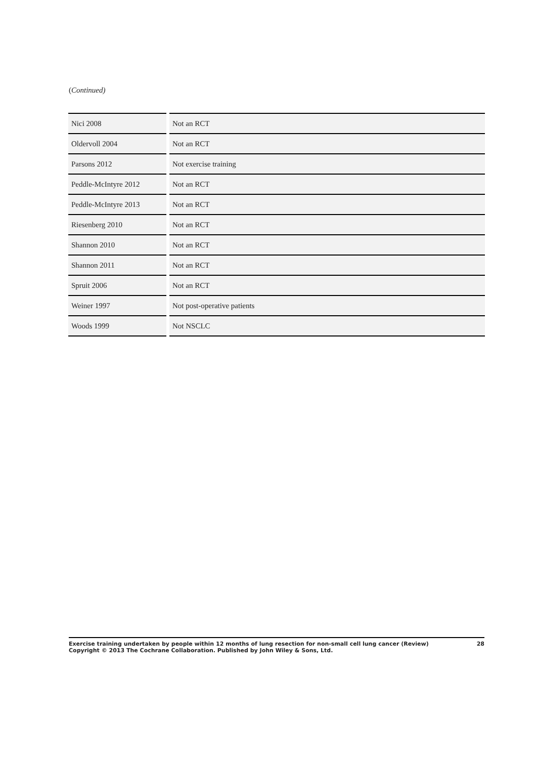(Continued)
| Nici 2008 | Not an RCT |
| Oldervoll 2004 | Not an RCT |
| Parsons 2012 | Not exercise training |
| Peddle-McIntyre 2012 | Not an RCT |
| Peddle-McIntyre 2013 | Not an RCT |
| Riesenberg 2010 | Not an RCT |
| Shannon 2010 | Not an RCT |
| Shannon 2011 | Not an RCT |
| Spruit 2006 | Not an RCT |
| Weiner 1997 | Not post-operative patients |
| Woods 1999 | Not NSCLC |
Exercise training undertaken by people within 12 months of lung resection for non-small cell lung cancer (Review)
Copyright © 2013 The Cochrane Collaboration. Published by John Wiley & Sons, Ltd.
28